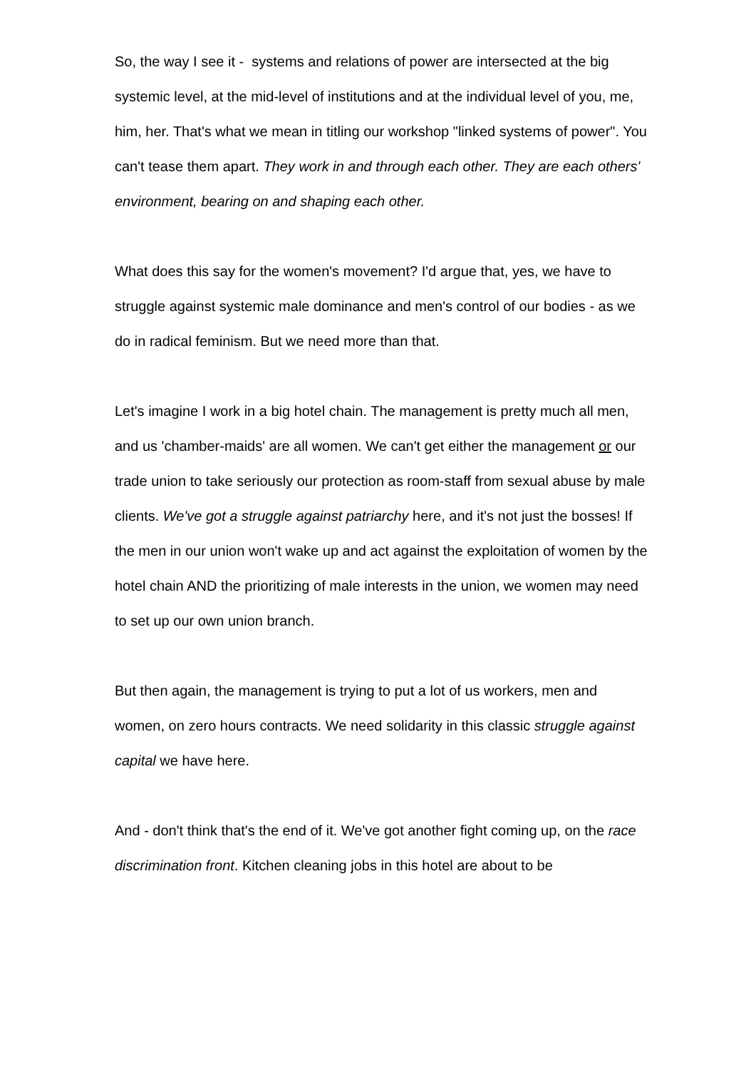So, the way I see it - systems and relations of power are intersected at the big systemic level, at the mid-level of institutions and at the individual level of you, me, him, her. That's what we mean in titling our workshop "linked systems of power". You can't tease them apart. They work in and through each other. They are each others' environment, bearing on and shaping each other.
What does this say for the women's movement? I'd argue that, yes, we have to struggle against systemic male dominance and men's control of our bodies - as we do in radical feminism. But we need more than that.
Let's imagine I work in a big hotel chain. The management is pretty much all men, and us 'chamber-maids' are all women. We can't get either the management or our trade union to take seriously our protection as room-staff from sexual abuse by male clients. We've got a struggle against patriarchy here, and it's not just the bosses! If the men in our union won't wake up and act against the exploitation of women by the hotel chain AND the prioritizing of male interests in the union, we women may need to set up our own union branch.
But then again, the management is trying to put a lot of us workers, men and women, on zero hours contracts. We need solidarity in this classic struggle against capital we have here.
And - don't think that's the end of it. We've got another fight coming up, on the race discrimination front. Kitchen cleaning jobs in this hotel are about to be